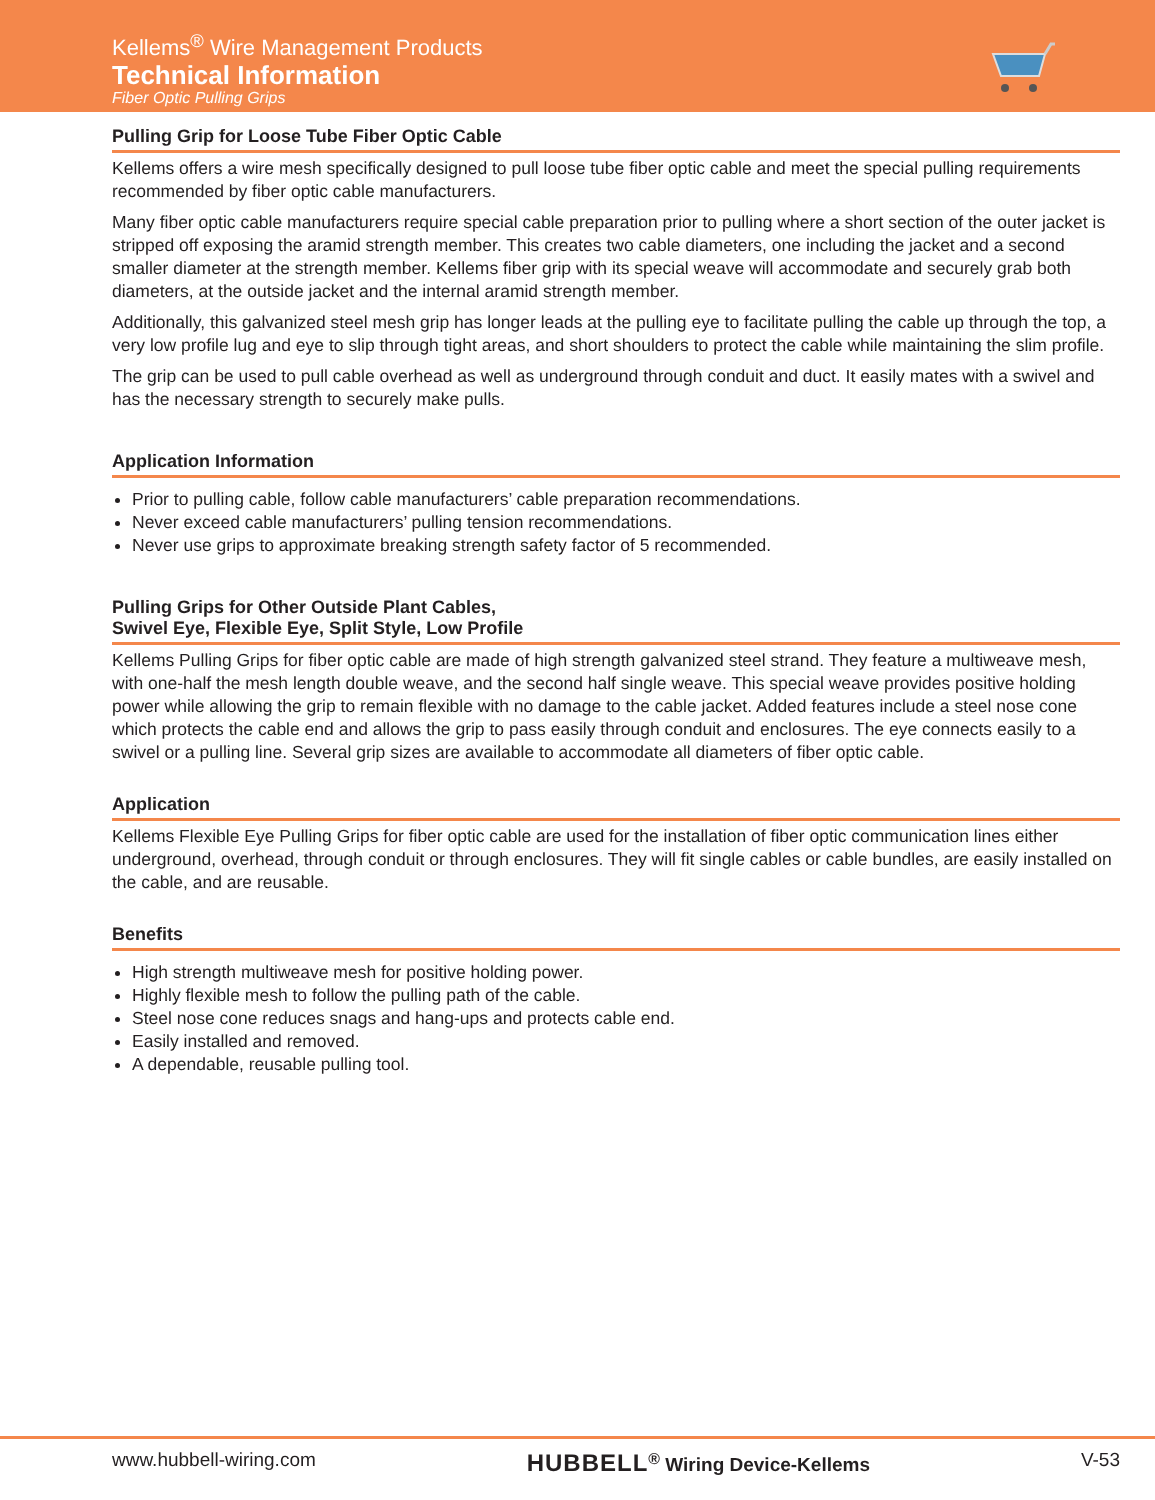Kellems<sup>®</sup> Wire Management Products
Technical Information
Fiber Optic Pulling Grips
Pulling Grip for Loose Tube Fiber Optic Cable
Kellems offers a wire mesh specifically designed to pull loose tube fiber optic cable and meet the special pulling requirements recommended by fiber optic cable manufacturers.
Many fiber optic cable manufacturers require special cable preparation prior to pulling where a short section of the outer jacket is stripped off exposing the aramid strength member. This creates two cable diameters, one including the jacket and a second smaller diameter at the strength member. Kellems fiber grip with its special weave will accommodate and securely grab both diameters, at the outside jacket and the internal aramid strength member.
Additionally, this galvanized steel mesh grip has longer leads at the pulling eye to facilitate pulling the cable up through the top, a very low profile lug and eye to slip through tight areas, and short shoulders to protect the cable while maintaining the slim profile.
The grip can be used to pull cable overhead as well as underground through conduit and duct. It easily mates with a swivel and has the necessary strength to securely make pulls.
Application Information
Prior to pulling cable, follow cable manufacturers’ cable preparation recommendations.
Never exceed cable manufacturers’ pulling tension recommendations.
Never use grips to approximate breaking strength safety factor of 5 recommended.
Pulling Grips for Other Outside Plant Cables,
Swivel Eye, Flexible Eye, Split Style, Low Profile
Kellems Pulling Grips for fiber optic cable are made of high strength galvanized steel strand. They feature a multiweave mesh, with one-half the mesh length double weave, and the second half single weave. This special weave provides positive holding power while allowing the grip to remain flexible with no damage to the cable jacket. Added features include a steel nose cone which protects the cable end and allows the grip to pass easily through conduit and enclosures. The eye connects easily to a swivel or a pulling line. Several grip sizes are available to accommodate all diameters of fiber optic cable.
Application
Kellems Flexible Eye Pulling Grips for fiber optic cable are used for the installation of fiber optic communication lines either underground, overhead, through conduit or through enclosures. They will fit single cables or cable bundles, are easily installed on the cable, and are reusable.
Benefits
High strength multiweave mesh for positive holding power.
Highly flexible mesh to follow the pulling path of the cable.
Steel nose cone reduces snags and hang-ups and protects cable end.
Easily installed and removed.
A dependable, reusable pulling tool.
www.hubbell-wiring.com HUBBELL<sup>®</sup> Wiring Device-Kellems V-53